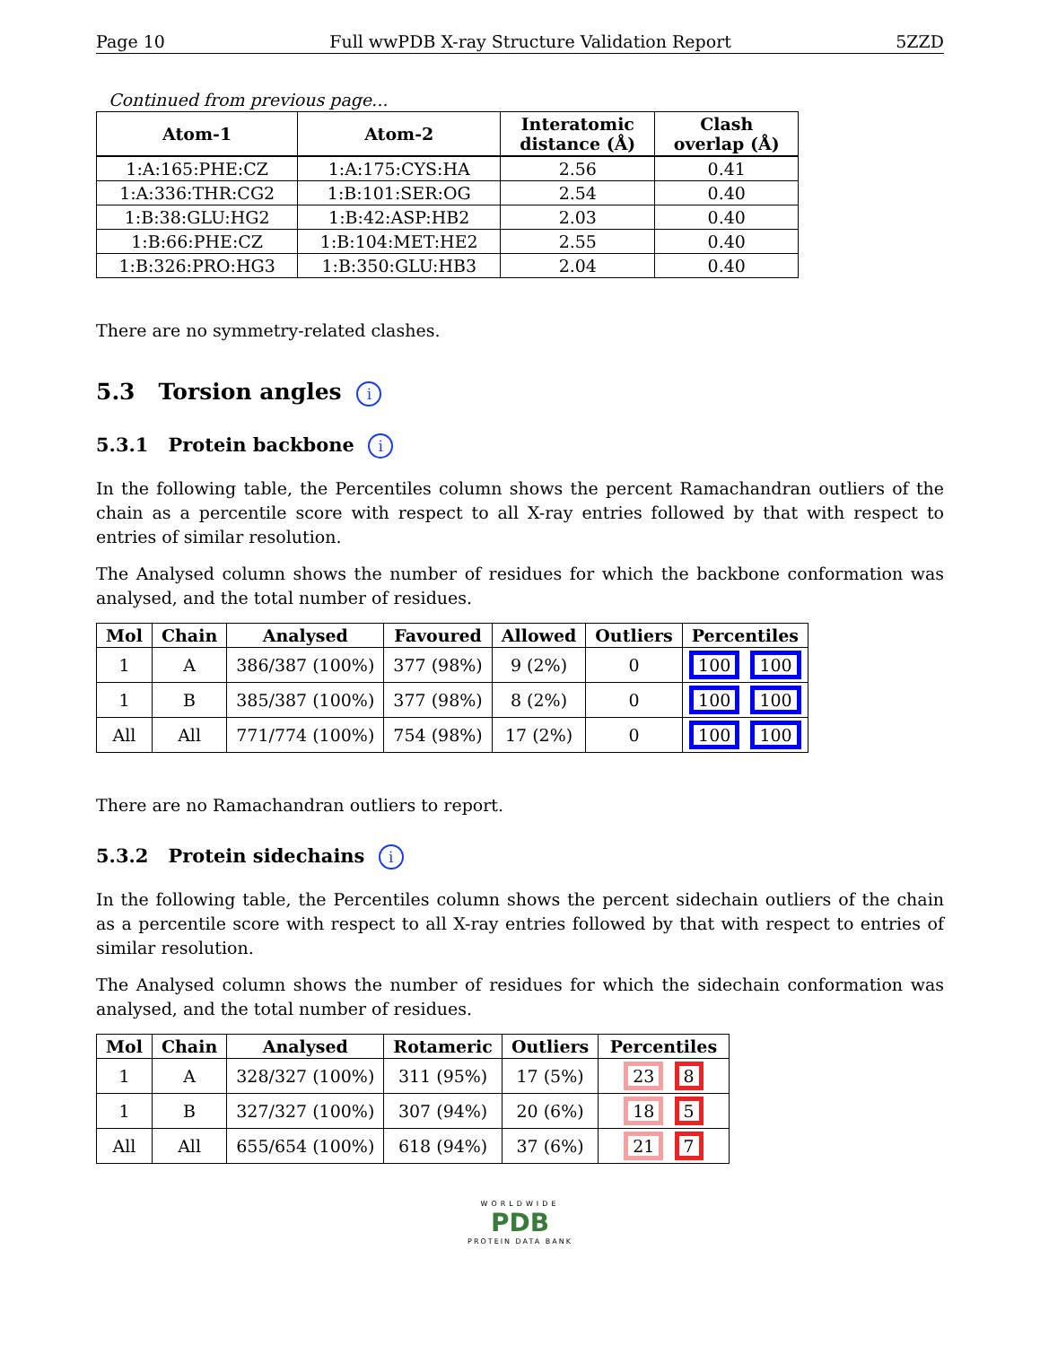Page 10 Full wwPDB X-ray Structure Validation Report 5ZZD
Continued from previous page...
| Atom-1 | Atom-2 | Interatomic distance (Å) | Clash overlap (Å) |
| --- | --- | --- | --- |
| 1:A:165:PHE:CZ | 1:A:175:CYS:HA | 2.56 | 0.41 |
| 1:A:336:THR:CG2 | 1:B:101:SER:OG | 2.54 | 0.40 |
| 1:B:38:GLU:HG2 | 1:B:42:ASP:HB2 | 2.03 | 0.40 |
| 1:B:66:PHE:CZ | 1:B:104:MET:HE2 | 2.55 | 0.40 |
| 1:B:326:PRO:HG3 | 1:B:350:GLU:HB3 | 2.04 | 0.40 |
There are no symmetry-related clashes.
5.3 Torsion angles i
5.3.1 Protein backbone i
In the following table, the Percentiles column shows the percent Ramachandran outliers of the chain as a percentile score with respect to all X-ray entries followed by that with respect to entries of similar resolution.
The Analysed column shows the number of residues for which the backbone conformation was analysed, and the total number of residues.
| Mol | Chain | Analysed | Favoured | Allowed | Outliers | Percentiles |
| --- | --- | --- | --- | --- | --- | --- |
| 1 | A | 386/387 (100%) | 377 (98%) | 9 (2%) | 0 | 100 100 |
| 1 | B | 385/387 (100%) | 377 (98%) | 8 (2%) | 0 | 100 100 |
| All | All | 771/774 (100%) | 754 (98%) | 17 (2%) | 0 | 100 100 |
There are no Ramachandran outliers to report.
5.3.2 Protein sidechains i
In the following table, the Percentiles column shows the percent sidechain outliers of the chain as a percentile score with respect to all X-ray entries followed by that with respect to entries of similar resolution.
The Analysed column shows the number of residues for which the sidechain conformation was analysed, and the total number of residues.
| Mol | Chain | Analysed | Rotameric | Outliers | Percentiles |
| --- | --- | --- | --- | --- | --- |
| 1 | A | 328/327 (100%) | 311 (95%) | 17 (5%) | 23 8 |
| 1 | B | 327/327 (100%) | 307 (94%) | 20 (6%) | 18 5 |
| All | All | 655/654 (100%) | 618 (94%) | 37 (6%) | 21 7 |
WORLDWIDE
PDB
PROTEIN DATA BANK